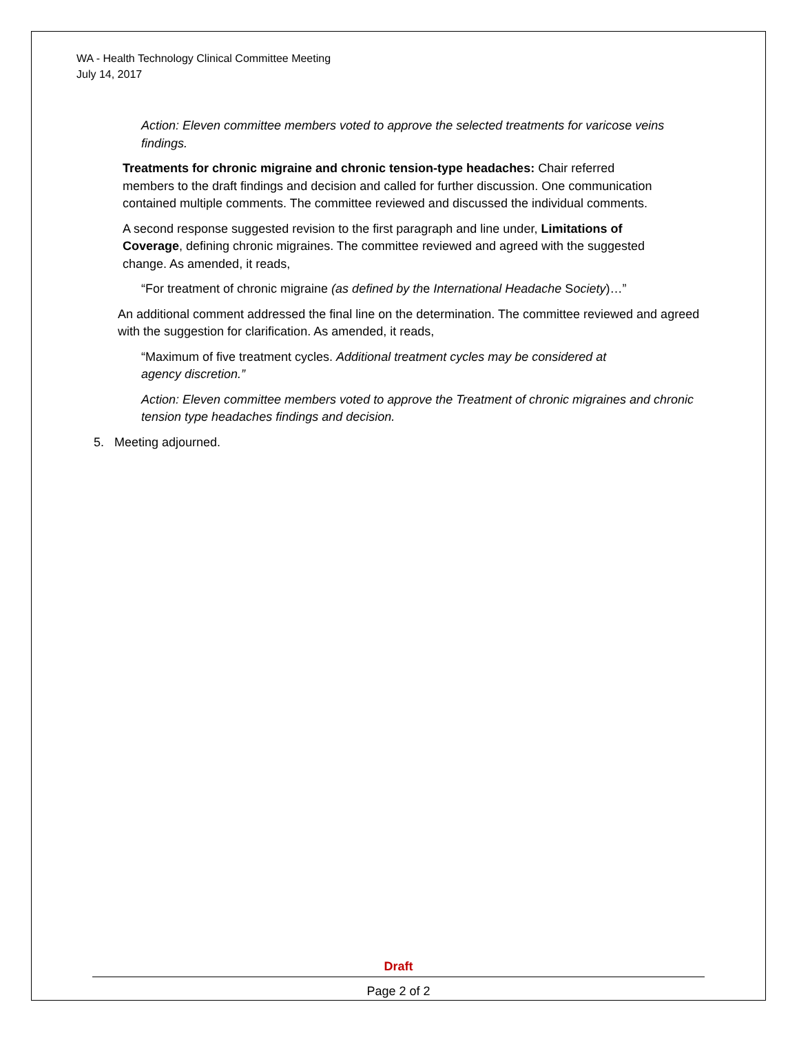WA - Health Technology Clinical Committee Meeting
July 14, 2017
Action: Eleven committee members voted to approve the selected treatments for varicose veins findings.
Treatments for chronic migraine and chronic tension-type headaches: Chair referred members to the draft findings and decision and called for further discussion. One communication contained multiple comments. The committee reviewed and discussed the individual comments.
A second response suggested revision to the first paragraph and line under, Limitations of Coverage, defining chronic migraines. The committee reviewed and agreed with the suggested change. As amended, it reads,
“For treatment of chronic migraine (as defined by the International Headache Society)…”
An additional comment addressed the final line on the determination. The committee reviewed and agreed with the suggestion for clarification. As amended, it reads,
“Maximum of five treatment cycles. Additional treatment cycles may be considered at agency discretion.”
Action: Eleven committee members voted to approve the Treatment of chronic migraines and chronic tension type headaches findings and decision.
5. Meeting adjourned.
Draft
Page 2 of 2